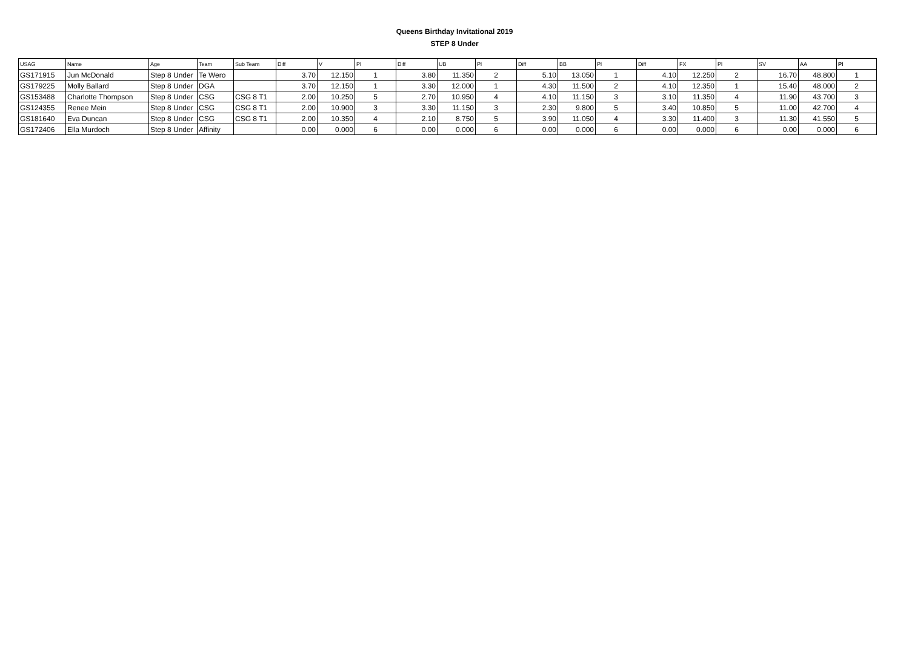Queens Birthday Invitational 2019
STEP 8 Under
| USAG | Name | Age | Team | Sub Team | Diff | V | Pl | Diff | UB | Pl | Diff | BB | Pl | Diff | FX | Pl | SV | AA | Pl |
| --- | --- | --- | --- | --- | --- | --- | --- | --- | --- | --- | --- | --- | --- | --- | --- | --- | --- | --- | --- |
| GS171915 | Jun McDonald | Step 8 Under | Te Wero | | 3.70 | 12.150 | 1 | 3.80 | 11.350 | 2 | 5.10 | 13.050 | 1 | 4.10 | 12.250 | 2 | 16.70 | 48.800 | 1 |
| GS179225 | Molly Ballard | Step 8 Under | DGA | | 3.70 | 12.150 | 1 | 3.30 | 12.000 | 1 | 4.30 | 11.500 | 2 | 4.10 | 12.350 | 1 | 15.40 | 48.000 | 2 |
| GS153488 | Charlotte Thompson | Step 8 Under | CSG | CSG 8 T1 | 2.00 | 10.250 | 5 | 2.70 | 10.950 | 4 | 4.10 | 11.150 | 3 | 3.10 | 11.350 | 4 | 11.90 | 43.700 | 3 |
| GS124355 | Renee Mein | Step 8 Under | CSG | CSG 8 T1 | 2.00 | 10.900 | 3 | 3.30 | 11.150 | 3 | 2.30 | 9.800 | 5 | 3.40 | 10.850 | 5 | 11.00 | 42.700 | 4 |
| GS181640 | Eva Duncan | Step 8 Under | CSG | CSG 8 T1 | 2.00 | 10.350 | 4 | 2.10 | 8.750 | 5 | 3.90 | 11.050 | 4 | 3.30 | 11.400 | 3 | 11.30 | 41.550 | 5 |
| GS172406 | Ella Murdoch | Step 8 Under | Affinity | | 0.00 | 0.000 | 6 | 0.00 | 0.000 | 6 | 0.00 | 0.000 | 6 | 0.00 | 0.000 | 6 | 0.00 | 0.000 | 6 |